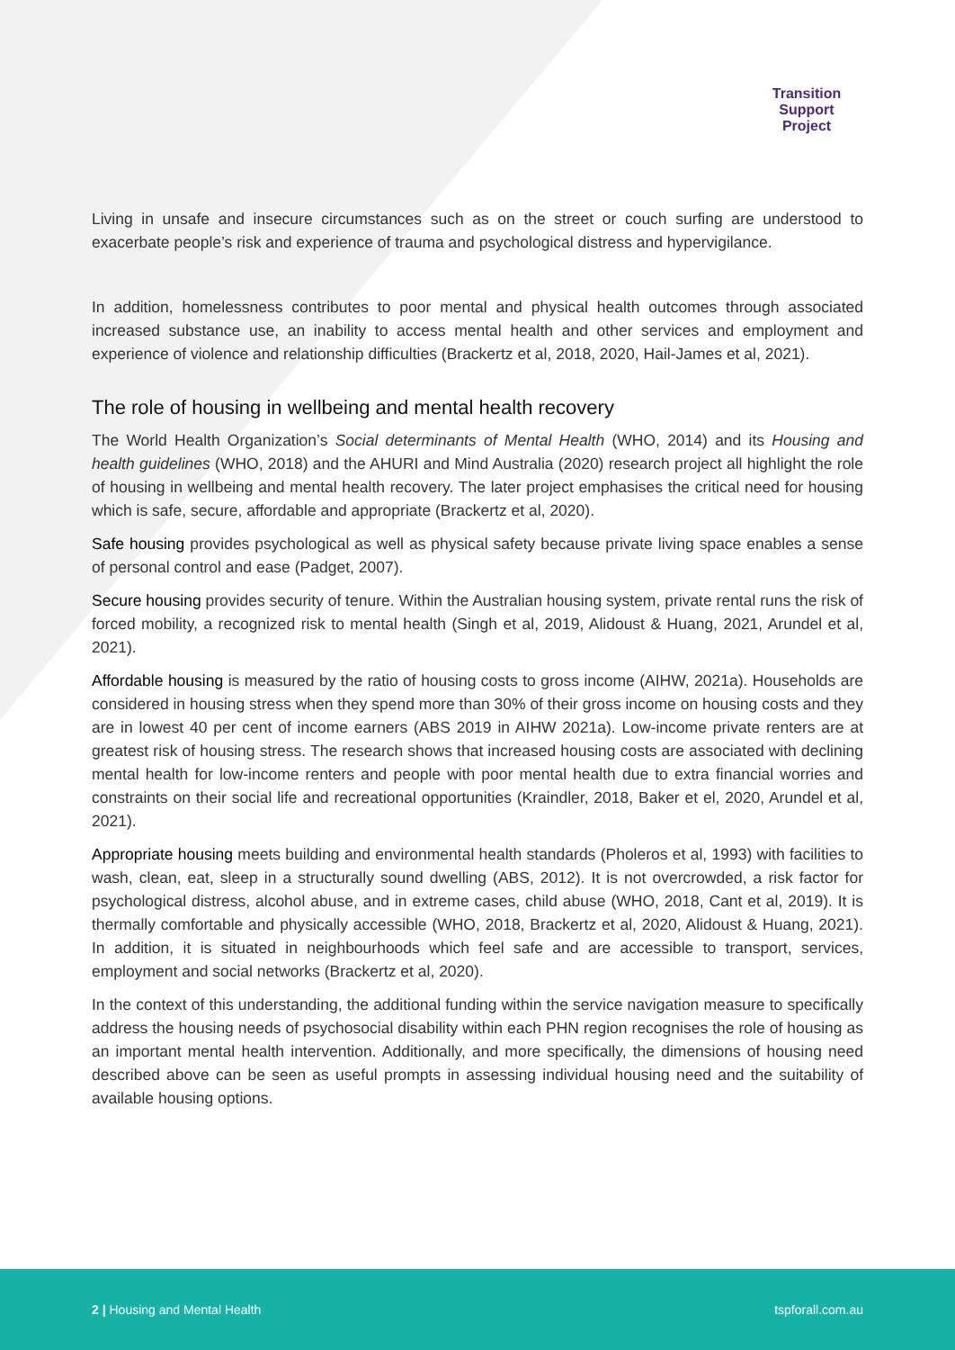Transition
Support
Project
Living in unsafe and insecure circumstances such as on the street or couch surfing are understood to exacerbate people’s risk and experience of trauma and psychological distress and hypervigilance.
In addition, homelessness contributes to poor mental and physical health outcomes through associated increased substance use, an inability to access mental health and other services and employment and experience of violence and relationship difficulties (Brackertz et al, 2018, 2020, Hail-James et al, 2021).
The role of housing in wellbeing and mental health recovery
The World Health Organization’s Social determinants of Mental Health (WHO, 2014) and its Housing and health guidelines (WHO, 2018) and the AHURI and Mind Australia (2020) research project all highlight the role of housing in wellbeing and mental health recovery. The later project emphasises the critical need for housing which is safe, secure, affordable and appropriate (Brackertz et al, 2020).
Safe housing provides psychological as well as physical safety because private living space enables a sense of personal control and ease (Padget, 2007).
Secure housing provides security of tenure. Within the Australian housing system, private rental runs the risk of forced mobility, a recognized risk to mental health (Singh et al, 2019, Alidoust & Huang, 2021, Arundel et al, 2021).
Affordable housing is measured by the ratio of housing costs to gross income (AIHW, 2021a). Households are considered in housing stress when they spend more than 30% of their gross income on housing costs and they are in lowest 40 per cent of income earners (ABS 2019 in AIHW 2021a). Low-income private renters are at greatest risk of housing stress. The research shows that increased housing costs are associated with declining mental health for low-income renters and people with poor mental health due to extra financial worries and constraints on their social life and recreational opportunities (Kraindler, 2018, Baker et el, 2020, Arundel et al, 2021).
Appropriate housing meets building and environmental health standards (Pholeros et al, 1993) with facilities to wash, clean, eat, sleep in a structurally sound dwelling (ABS, 2012). It is not overcrowded, a risk factor for psychological distress, alcohol abuse, and in extreme cases, child abuse (WHO, 2018, Cant et al, 2019). It is thermally comfortable and physically accessible (WHO, 2018, Brackertz et al, 2020, Alidoust & Huang, 2021). In addition, it is situated in neighbourhoods which feel safe and are accessible to transport, services, employment and social networks (Brackertz et al, 2020).
In the context of this understanding, the additional funding within the service navigation measure to specifically address the housing needs of psychosocial disability within each PHN region recognises the role of housing as an important mental health intervention. Additionally, and more specifically, the dimensions of housing need described above can be seen as useful prompts in assessing individual housing need and the suitability of available housing options.
2 | Housing and Mental Health tspforall.com.au